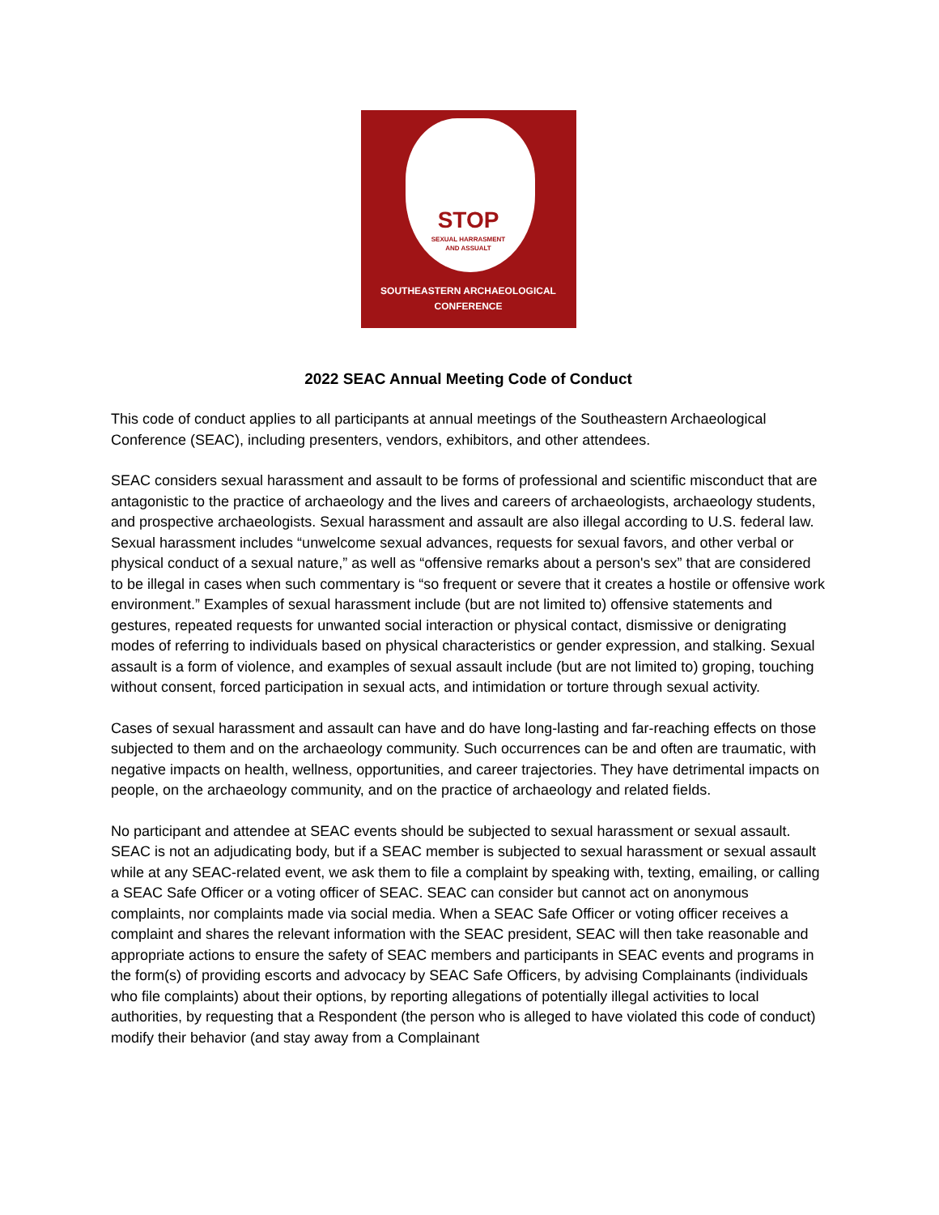STOP
SEXUAL HARRASMENT
AND ASSUALT
SOUTHEASTERN ARCHAEOLOGICAL
CONFERENCE
2022 SEAC Annual Meeting Code of Conduct
This code of conduct applies to all participants at annual meetings of the Southeastern Archaeological Conference (SEAC), including presenters, vendors, exhibitors, and other attendees.
SEAC considers sexual harassment and assault to be forms of professional and scientific misconduct that are antagonistic to the practice of archaeology and the lives and careers of archaeologists, archaeology students, and prospective archaeologists. Sexual harassment and assault are also illegal according to U.S. federal law. Sexual harassment includes “unwelcome sexual advances, requests for sexual favors, and other verbal or physical conduct of a sexual nature,” as well as “offensive remarks about a person's sex” that are considered to be illegal in cases when such commentary is “so frequent or severe that it creates a hostile or offensive work environment.” Examples of sexual harassment include (but are not limited to) offensive statements and gestures, repeated requests for unwanted social interaction or physical contact, dismissive or denigrating modes of referring to individuals based on physical characteristics or gender expression, and stalking. Sexual assault is a form of violence, and examples of sexual assault include (but are not limited to) groping, touching without consent, forced participation in sexual acts, and intimidation or torture through sexual activity.
Cases of sexual harassment and assault can have and do have long-lasting and far-reaching effects on those subjected to them and on the archaeology community. Such occurrences can be and often are traumatic, with negative impacts on health, wellness, opportunities, and career trajectories. They have detrimental impacts on people, on the archaeology community, and on the practice of archaeology and related fields.
No participant and attendee at SEAC events should be subjected to sexual harassment or sexual assault. SEAC is not an adjudicating body, but if a SEAC member is subjected to sexual harassment or sexual assault while at any SEAC-related event, we ask them to file a complaint by speaking with, texting, emailing, or calling a SEAC Safe Officer or a voting officer of SEAC. SEAC can consider but cannot act on anonymous complaints, nor complaints made via social media. When a SEAC Safe Officer or voting officer receives a complaint and shares the relevant information with the SEAC president, SEAC will then take reasonable and appropriate actions to ensure the safety of SEAC members and participants in SEAC events and programs in the form(s) of providing escorts and advocacy by SEAC Safe Officers, by advising Complainants (individuals who file complaints) about their options, by reporting allegations of potentially illegal activities to local authorities, by requesting that a Respondent (the person who is alleged to have violated this code of conduct) modify their behavior (and stay away from a Complainant